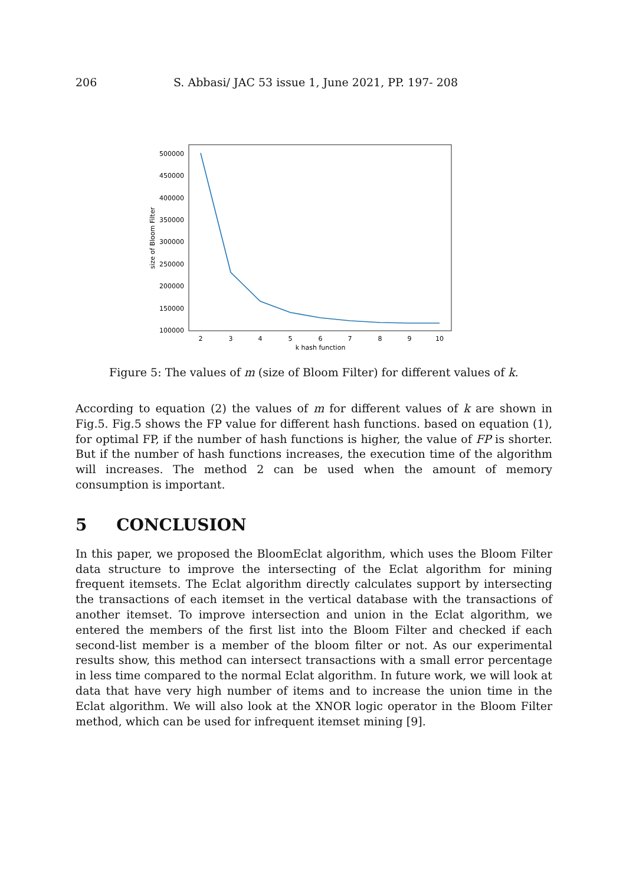206 S. Abbasi/ JAC 53 issue 1, June 2021, PP. 197- 208
500000
450000
400000
350000
300000
250000
200000
150000
100000
2
3
4
5
6
7
8
9
10
k hash function
size of Bloom Filter
Figure 5: The values of m (size of Bloom Filter) for different values of k.
According to equation (2) the values of m for different values of k are shown in Fig.5. Fig.5 shows the FP value for different hash functions. based on equation (1), for optimal FP, if the number of hash functions is higher, the value of FP is shorter. But if the number of hash functions increases, the execution time of the algorithm will increases. The method 2 can be used when the amount of memory consumption is important.
5 CONCLUSION
In this paper, we proposed the BloomEclat algorithm, which uses the Bloom Filter data structure to improve the intersecting of the Eclat algorithm for mining frequent itemsets. The Eclat algorithm directly calculates support by intersecting the transactions of each itemset in the vertical database with the transactions of another itemset. To improve intersection and union in the Eclat algorithm, we entered the members of the first list into the Bloom Filter and checked if each second-list member is a member of the bloom filter or not. As our experimental results show, this method can intersect transactions with a small error percentage in less time compared to the normal Eclat algorithm. In future work, we will look at data that have very high number of items and to increase the union time in the Eclat algorithm. We will also look at the XNOR logic operator in the Bloom Filter method, which can be used for infrequent itemset mining [9].